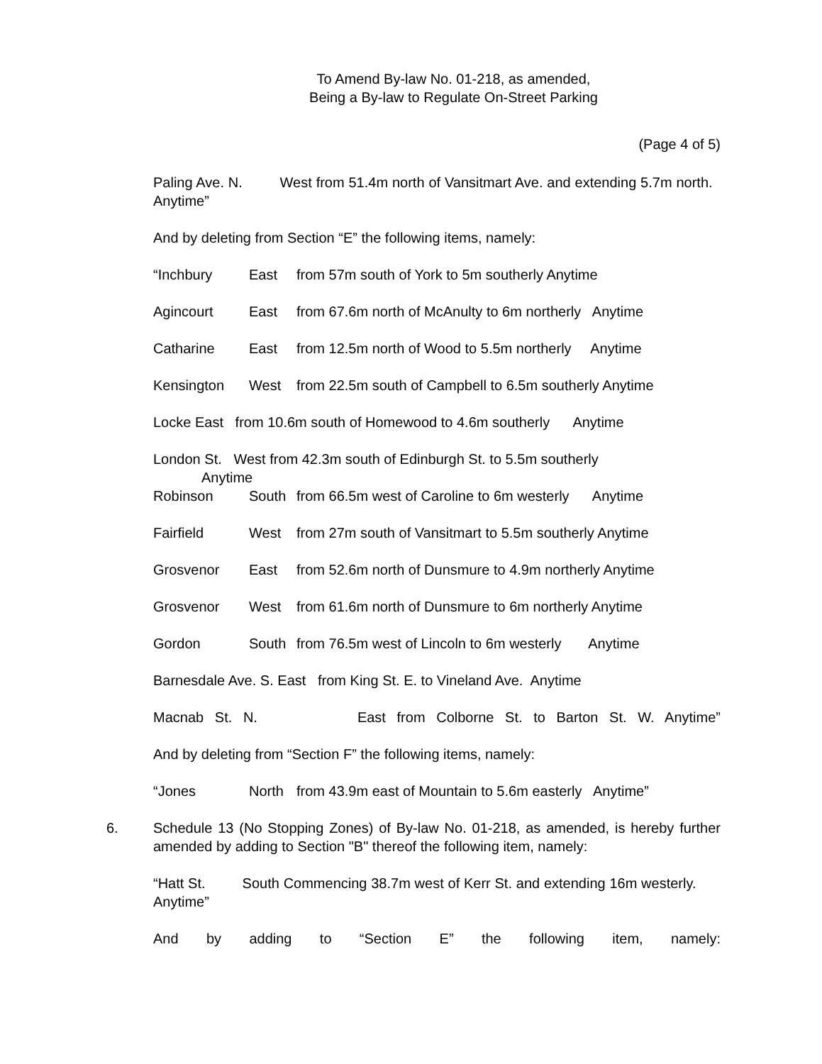To Amend By-law No. 01-218, as amended,
Being a By-law to Regulate On-Street Parking
(Page 4 of 5)
Paling Ave. N. West from 51.4m north of Vansitmart Ave. and extending 5.7m north. Anytime”
And by deleting from Section “E” the following items, namely:
“Inchbury East from 57m south of York to 5m southerly Anytime
Agincourt East from 67.6m north of McAnulty to 6m northerly Anytime
Catharine East from 12.5m north of Wood to 5.5m northerly Anytime
Kensington West from 22.5m south of Campbell to 6.5m southerly Anytime
Locke East from 10.6m south of Homewood to 4.6m southerly Anytime
London St. West from 42.3m south of Edinburgh St. to 5.5m southerly
Anytime
Robinson South from 66.5m west of Caroline to 6m westerly Anytime
Fairfield West from 27m south of Vansitmart to 5.5m southerly Anytime
Grosvenor East from 52.6m north of Dunsmure to 4.9m northerly Anytime
Grosvenor West from 61.6m north of Dunsmure to 6m northerly Anytime
Gordon South from 76.5m west of Lincoln to 6m westerly Anytime
Barnesdale Ave. S. East from King St. E. to Vineland Ave. Anytime
Macnab St. N. East from Colborne St. to Barton St. W. Anytime”
And by deleting from “Section F” the following items, namely:
“Jones North from 43.9m east of Mountain to 5.6m easterly Anytime”
6. Schedule 13 (No Stopping Zones) of By-law No. 01-218, as amended, is hereby further amended by adding to Section "B" thereof the following item, namely:
“Hatt St. South Commencing 38.7m west of Kerr St. and extending 16m westerly. Anytime”
And by adding to “Section E” the following item, namely: